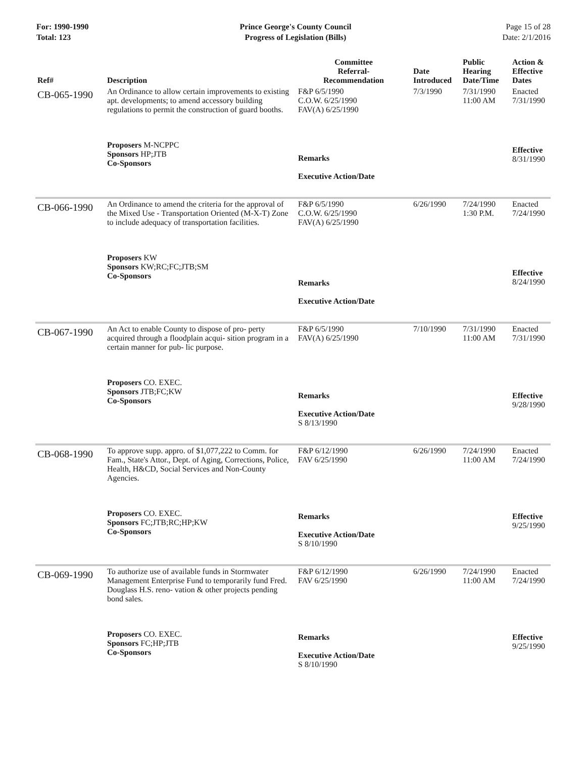For: 1990-1990
Total: 123
Prince George's County Council
Progress of Legislation (Bills)
Page 15 of 28
Date: 2/1/2016
| Ref# | Description | Committee Referral- Recommendation | Date Introduced | Public Hearing Date/Time | Action & Effective Dates |
| --- | --- | --- | --- | --- | --- |
| CB-065-1990 | An Ordinance to allow certain improvements to existing apt. developments; to amend accessory building regulations to permit the construction of guard booths. | F&P 6/5/1990 C.O.W. 6/25/1990 FAV(A) 6/25/1990 | 7/3/1990 | 7/31/1990 11:00 AM | Enacted 7/31/1990 |
| | Proposers M-NCPPC Sponsors HP;JTB Co-Sponsors | Remarks Executive Action/Date | | | Effective 8/31/1990 |
| CB-066-1990 | An Ordinance to amend the criteria for the approval of the Mixed Use - Transportation Oriented (M-X-T) Zone to include adequacy of transportation facilities. | F&P 6/5/1990 C.O.W. 6/25/1990 FAV(A) 6/25/1990 | 6/26/1990 | 7/24/1990 1:30 P.M. | Enacted 7/24/1990 |
| | Proposers KW Sponsors KW;RC;FC;JTB;SM Co-Sponsors | Remarks Executive Action/Date | | | Effective 8/24/1990 |
| CB-067-1990 | An Act to enable County to dispose of pro- perty acquired through a floodplain acqui- sition program in a certain manner for pub- lic purpose. | F&P 6/5/1990 FAV(A) 6/25/1990 | 7/10/1990 | 7/31/1990 11:00 AM | Enacted 7/31/1990 |
| | Proposers CO. EXEC. Sponsors JTB;FC;KW Co-Sponsors | Remarks Executive Action/Date S 8/13/1990 | | | Effective 9/28/1990 |
| CB-068-1990 | To approve supp. appro. of $1,077,222 to Comm. for Fam., State's Attor., Dept. of Aging, Corrections, Police, Health, H&CD, Social Services and Non-County Agencies. | F&P 6/12/1990 FAV 6/25/1990 | 6/26/1990 | 7/24/1990 11:00 AM | Enacted 7/24/1990 |
| | Proposers CO. EXEC. Sponsors FC;JTB;RC;HP;KW Co-Sponsors | Remarks Executive Action/Date S 8/10/1990 | | | Effective 9/25/1990 |
| CB-069-1990 | To authorize use of available funds in Stormwater Management Enterprise Fund to temporarily fund Fred. Douglass H.S. reno- vation & other projects pending bond sales. | F&P 6/12/1990 FAV 6/25/1990 | 6/26/1990 | 7/24/1990 11:00 AM | Enacted 7/24/1990 |
| | Proposers CO. EXEC. Sponsors FC;HP;JTB Co-Sponsors | Remarks Executive Action/Date S 8/10/1990 | | | Effective 9/25/1990 |